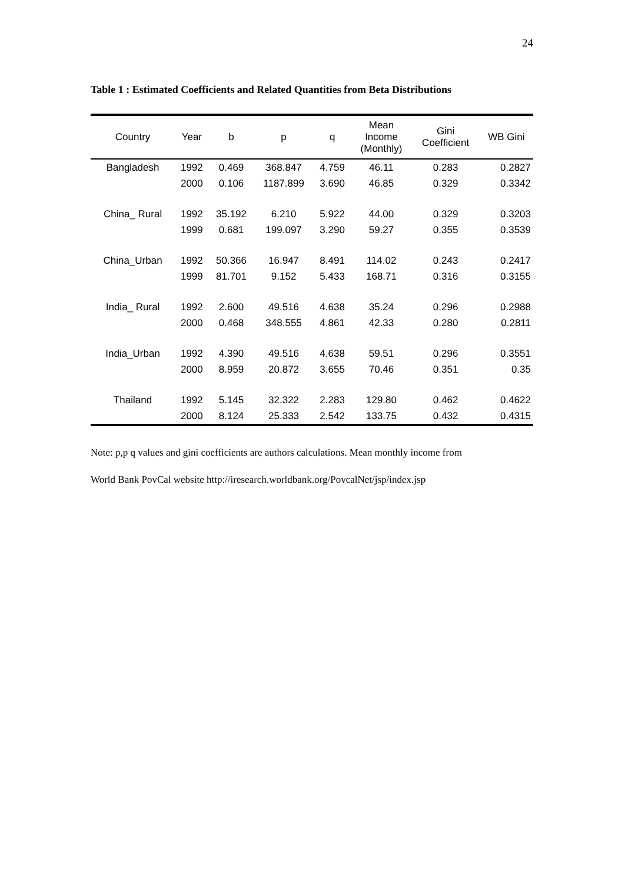24
Table 1 : Estimated Coefficients and Related Quantities from Beta Distributions
| Country | Year | b | p | q | Mean Income (Monthly) | Gini Coefficient | WB Gini |
| --- | --- | --- | --- | --- | --- | --- | --- |
| Bangladesh | 1992 | 0.469 | 368.847 | 4.759 | 46.11 | 0.283 | 0.2827 |
| | 2000 | 0.106 | 1187.899 | 3.690 | 46.85 | 0.329 | 0.3342 |
| China_ Rural | 1992 | 35.192 | 6.210 | 5.922 | 44.00 | 0.329 | 0.3203 |
| | 1999 | 0.681 | 199.097 | 3.290 | 59.27 | 0.355 | 0.3539 |
| China_Urban | 1992 | 50.366 | 16.947 | 8.491 | 114.02 | 0.243 | 0.2417 |
| | 1999 | 81.701 | 9.152 | 5.433 | 168.71 | 0.316 | 0.3155 |
| India_ Rural | 1992 | 2.600 | 49.516 | 4.638 | 35.24 | 0.296 | 0.2988 |
| | 2000 | 0.468 | 348.555 | 4.861 | 42.33 | 0.280 | 0.2811 |
| India_Urban | 1992 | 4.390 | 49.516 | 4.638 | 59.51 | 0.296 | 0.3551 |
| | 2000 | 8.959 | 20.872 | 3.655 | 70.46 | 0.351 | 0.35 |
| Thailand | 1992 | 5.145 | 32.322 | 2.283 | 129.80 | 0.462 | 0.4622 |
| | 2000 | 8.124 | 25.333 | 2.542 | 133.75 | 0.432 | 0.4315 |
Note: p,p q values and gini coefficients are authors calculations. Mean monthly income from
World Bank PovCal website http://iresearch.worldbank.org/PovcalNet/jsp/index.jsp